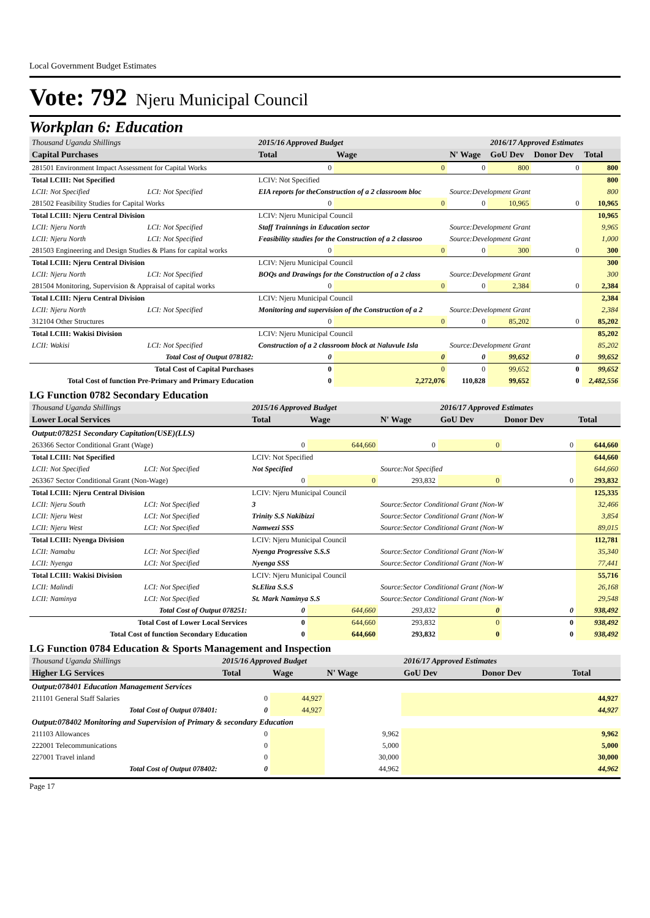Local Government Budget Estimates
Vote: 792 Njeru Municipal Council
Workplan 6: Education
| Thousand Uganda Shillings | | | 2015/16 Approved Budget | | | 2016/17 Approved Estimates | | |
| Capital Purchases | | | Total | Wage | N' Wage | GoU Dev | Donor Dev | Total |
| 281501 Environment Impact Assessment for Capital Works | | | 0 | 0 | 0 | 800 | 0 | 800 |
| Total LCIII: Not Specified | | | LCIV: Not Specified | | | | | 800 |
| LCII: Not Specified | LCI: Not Specified | EIA reports for theConstruction of a 2 classroom bloc | | | Source:Development Grant | | | 800 |
| 281502 Feasibility Studies for Capital Works | | | 0 | 0 | 0 | 10,965 | 0 | 10,965 |
| Total LCIII: Njeru Central Division | | | LCIV: Njeru Municipal Council | | | | | 10,965 |
| LCII: Njeru North | LCI: Not Specified | Staff Trainnings in Education sector | | | Source:Development Grant | | | 9,965 |
| LCII: Njeru North | LCI: Not Specified | Feasibility studies for the Construction of a 2 classroo | | | Source:Development Grant | | | 1,000 |
| 281503 Engineering and Design Studies & Plans for capital works | | | 0 | 0 | 0 | 300 | 0 | 300 |
| Total LCIII: Njeru Central Division | | | LCIV: Njeru Municipal Council | | | | | 300 |
| LCII: Njeru North | LCI: Not Specified | BOQs and Drawings for the Construction of a 2 class | | | Source:Development Grant | | | 300 |
| 281504 Monitoring, Supervision & Appraisal of capital works | | | 0 | 0 | 0 | 2,384 | 0 | 2,384 |
| Total LCIII: Njeru Central Division | | | LCIV: Njeru Municipal Council | | | | | 2,384 |
| LCII: Njeru North | LCI: Not Specified | Monitoring and supervision of the Construction of a 2 | | | Source:Development Grant | | | 2,384 |
| 312104 Other Structures | | | 0 | 0 | 0 | 85,202 | 0 | 85,202 |
| Total LCIII: Wakisi Division | | | LCIV: Njeru Municipal Council | | | | | 85,202 |
| LCII: Wakisi | LCI: Not Specified | Construction of a 2 classroom block at Naluvule Isla | | | Source:Development Grant | | | 85,202 |
| Total Cost of Output 078182: | | | 0 | 0 | 0 | 99,652 | 0 | 99,652 |
| Total Cost of Capital Purchases | | | 0 | 0 | 0 | 99,652 | 0 | 99,652 |
| Total Cost of function Pre-Primary and Primary Education | | | 0 | 2,272,076 | 110,828 | 99,652 | 0 | 2,482,556 |
LG Function 0782 Secondary Education
| Thousand Uganda Shillings | | | 2015/16 Approved Budget | | | 2016/17 Approved Estimates | | |
| Lower Local Services | | | Total | Wage | N' Wage | GoU Dev | Donor Dev | Total |
| Output:078251 Secondary Capitation(USE)(LLS) | | | | | | | | |
| 263366 Sector Conditional Grant (Wage) | | | 0 | 644,660 | 0 | 0 | 0 | 644,660 |
| Total LCIII: Not Specified | | | LCIV: Not Specified | | | | | 644,660 |
| LCII: Not Specified | LCI: Not Specified | Not Specified | | | Source:Not Specified | | | 644,660 |
| 263367 Sector Conditional Grant (Non-Wage) | | | 0 | 0 | 293,832 | 0 | 0 | 293,832 |
| Total LCIII: Njeru Central Division | | | LCIV: Njeru Municipal Council | | | | | 125,335 |
| LCII: Njeru South | LCI: Not Specified | 3 | | | Source:Sector Conditional Grant (Non-W | | | 32,466 |
| LCII: Njeru West | LCI: Not Specified | Trinity S.S Nakibizzi | | | Source:Sector Conditional Grant (Non-W | | | 3,854 |
| LCII: Njeru West | LCI: Not Specified | Namwezi SSS | | | Source:Sector Conditional Grant (Non-W | | | 89,015 |
| Total LCIII: Nyenga Division | | | LCIV: Njeru Municipal Council | | | | | 112,781 |
| LCII: Namabu | LCI: Not Specified | Nyenga Progressive S.S.S | | | Source:Sector Conditional Grant (Non-W | | | 35,340 |
| LCII: Nyenga | LCI: Not Specified | Nyenga SSS | | | Source:Sector Conditional Grant (Non-W | | | 77,441 |
| Total LCIII: Wakisi Division | | | LCIV: Njeru Municipal Council | | | | | 55,716 |
| LCII: Malindi | LCI: Not Specified | St.Eliza S.S.S | | | Source:Sector Conditional Grant (Non-W | | | 26,168 |
| LCII: Naminya | LCI: Not Specified | St. Mark Naminya S.S | | | Source:Sector Conditional Grant (Non-W | | | 29,548 |
| Total Cost of Output 078251: | | | 0 | 644,660 | 293,832 | 0 | 0 | 938,492 |
| Total Cost of Lower Local Services | | | 0 | 644,660 | 293,832 | 0 | 0 | 938,492 |
| Total Cost of function Secondary Education | | | 0 | 644,660 | 293,832 | 0 | 0 | 938,492 |
LG Function 0784 Education & Sports Management and Inspection
| Thousand Uganda Shillings | 2015/16 Approved Budget | | | 2016/17 Approved Estimates | | |
| Higher LG Services | Total | Wage | N' Wage | GoU Dev | Donor Dev | Total |
| Output:078401 Education Management Services | | | | | | |
| 211101 General Staff Salaries | 0 | 44,927 | | | | 44,927 |
| Total Cost of Output 078401: | 0 | 44,927 | | | | 44,927 |
| Output:078402 Monitoring and Supervision of Primary & secondary Education | | | | | | |
| 211103 Allowances | 0 | | 9,962 | | | 9,962 |
| 222001 Telecommunications | 0 | | 5,000 | | | 5,000 |
| 227001 Travel inland | 0 | | 30,000 | | | 30,000 |
| Total Cost of Output 078402: | 0 | | 44,962 | | | 44,962 |
Page 17